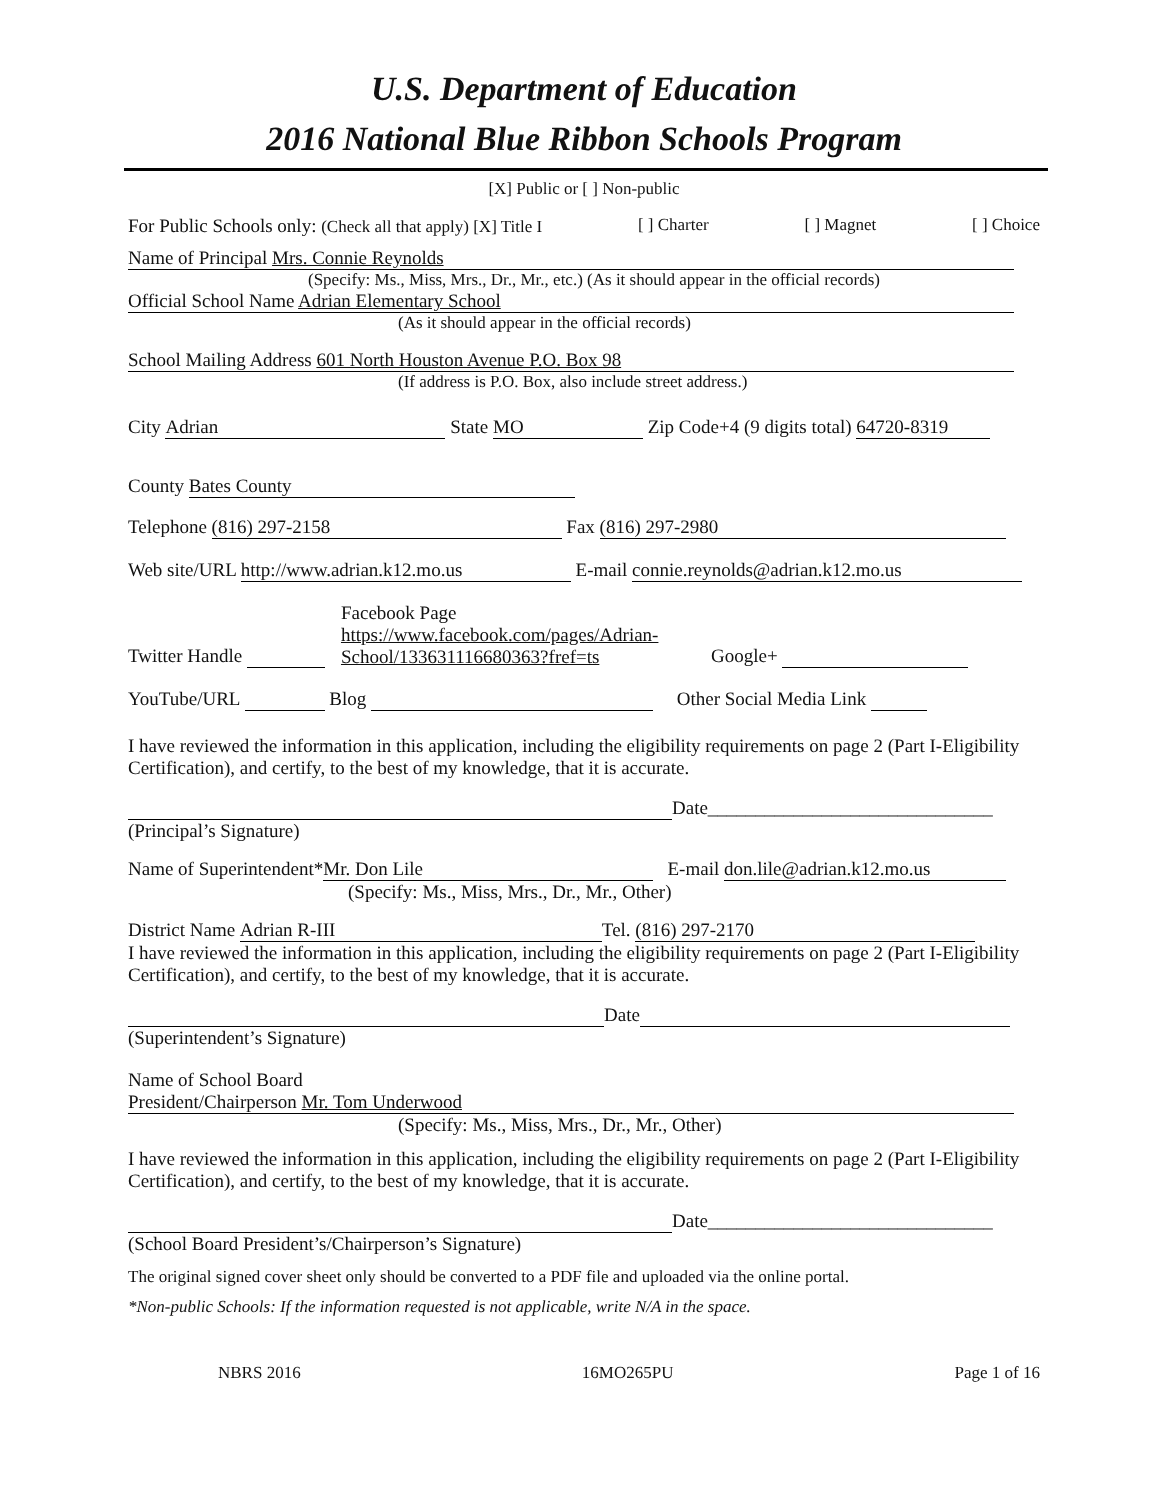U.S. Department of Education
2016 National Blue Ribbon Schools Program
[X] Public or [ ] Non-public
For Public Schools only: (Check all that apply) [X] Title I [ ] Charter [ ] Magnet [ ] Choice
Name of Principal Mrs. Connie Reynolds
(Specify: Ms., Miss, Mrs., Dr., Mr., etc.) (As it should appear in the official records)
Official School Name Adrian Elementary School
(As it should appear in the official records)
School Mailing Address 601 North Houston Avenue P.O. Box 98
(If address is P.O. Box, also include street address.)
City Adrian State MO Zip Code+4 (9 digits total) 64720-8319
County Bates County
Telephone (816) 297-2158 Fax (816) 297-2980
Web site/URL http://www.adrian.k12.mo.us E-mail connie.reynolds@adrian.k12.mo.us
Twitter Handle Facebook Page
https://www.facebook.com/pages/Adrian-
School/133631116680363?fref=ts Google+
YouTube/URL Blog Other Social Media Link
I have reviewed the information in this application, including the eligibility requirements on page 2 (Part I-Eligibility Certification), and certify, to the best of my knowledge, that it is accurate.
Date______________________________
(Principal’s Signature)
Name of Superintendent* Mr. Don Lile E-mail don.lile@adrian.k12.mo.us
(Specify: Ms., Miss, Mrs., Dr., Mr., Other)
District Name Adrian R-III Tel. (816) 297-2170
I have reviewed the information in this application, including the eligibility requirements on page 2 (Part I-Eligibility Certification), and certify, to the best of my knowledge, that it is accurate.
Date
(Superintendent’s Signature)
Name of School Board
President/Chairperson Mr. Tom Underwood
(Specify: Ms., Miss, Mrs., Dr., Mr., Other)
I have reviewed the information in this application, including the eligibility requirements on page 2 (Part I-Eligibility Certification), and certify, to the best of my knowledge, that it is accurate.
Date______________________________
(School Board President’s/Chairperson’s Signature)
The original signed cover sheet only should be converted to a PDF file and uploaded via the online portal.
*Non-public Schools: If the information requested is not applicable, write N/A in the space.
NBRS 2016 16MO265PU Page 1 of 16